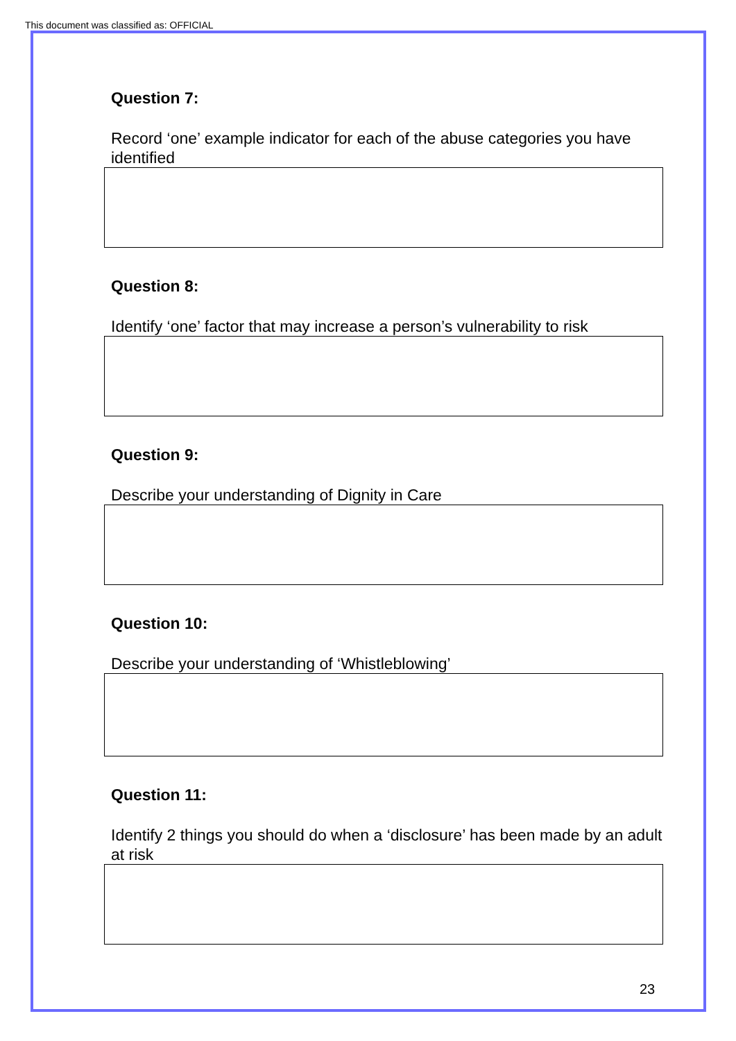This document was classified as: OFFICIAL
Question 7:
Record ‘one’ example indicator for each of the abuse categories you have identified
Question 8:
Identify ‘one’ factor that may increase a person’s vulnerability to risk
Question 9:
Describe your understanding of Dignity in Care
Question 10:
Describe your understanding of ‘Whistleblowing’
Question 11:
Identify 2 things you should do when a ‘disclosure’ has been made by an adult at risk
23